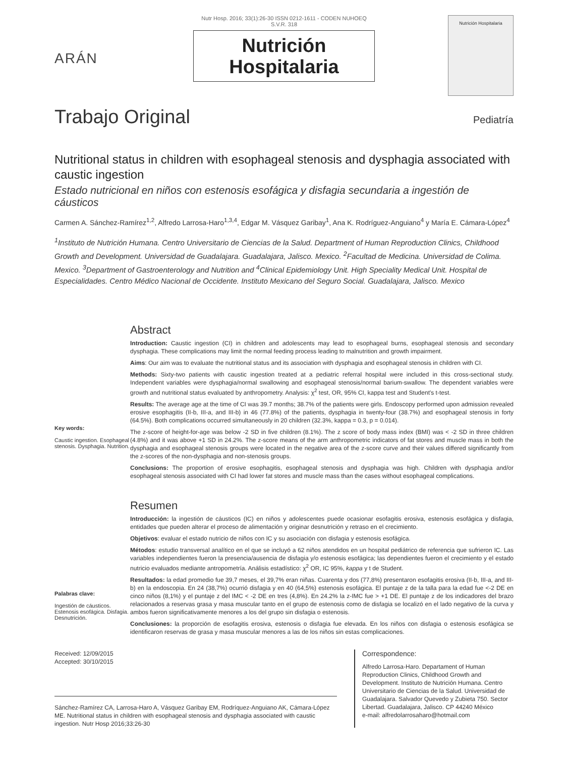ARÁN
Nutr Hosp. 2016; 33(1):26-30 ISSN 0212-1611 - CODEN NUHOEQ S.V.R. 318
Nutrición
Hospitalaria
Nutrición Hospitalaria
Trabajo Original Pediatría
Nutritional status in children with esophageal stenosis and dysphagia associated with caustic ingestion
Estado nutricional en niños con estenosis esofágica y disfagia secundaria a ingestión de cáusticos
Carmen A. Sánchez-Ramírez<sup>1,2</sup>, Alfredo Larrosa-Haro<sup>1,3,4</sup>, Edgar M. Vásquez Garibay<sup>1</sup>, Ana K. Rodríguez-Anguiano<sup>4</sup> y María E. Cámara-López<sup>4</sup>
<sup>1</sup> Instituto de Nutrición Humana. Centro Universitario de Ciencias de la Salud. Department of Human Reproduction Clinics, Childhood Growth and Development. Universidad de Guadalajara. Guadalajara, Jalisco. Mexico. <sup>2</sup>Facultad de Medicina. Universidad de Colima. Mexico. <sup>3</sup>Department of Gastroenterology and Nutrition and <sup>4</sup>Clinical Epidemiology Unit. High Speciality Medical Unit. Hospital de Especialidades. Centro Médico Nacional de Occidente. Instituto Mexicano del Seguro Social. Guadalajara, Jalisco. Mexico
Abstract
Key words:
Caustic ingestion. Esophageal stenosis. Dysphagia. Nutrition.
Introduction: Caustic ingestion (CI) in children and adolescents may lead to esophageal burns, esophageal stenosis and secondary dysphagia. These complications may limit the normal feeding process leading to malnutrition and growth impairment.
Aims: Our aim was to evaluate the nutritional status and its association with dysphagia and esophageal stenosis in children with CI.
Methods: Sixty-two patients with caustic ingestion treated at a pediatric referral hospital were included in this cross-sectional study. Independent variables were dysphagia/normal swallowing and esophageal stenosis/normal barium-swallow. The dependent variables were growth and nutritional status evaluated by anthropometry. Analysis: χ<sup>2</sup> test, OR, 95% CI, kappa test and Student's t-test.
Results: The average age at the time of CI was 39.7 months; 38.7% of the patients were girls. Endoscopy performed upon admission revealed erosive esophagitis (II-b, III-a, and III-b) in 46 (77.8%) of the patients, dysphagia in twenty-four (38.7%) and esophageal stenosis in forty (64.5%). Both complications occurred simultaneously in 20 children (32.3%, kappa = 0.3, p = 0.014).
The z-score of height-for-age was below -2 SD in five children (8.1%). The z score of body mass index (BMI) was < -2 SD in three children (4.8%) and it was above +1 SD in 24.2%. The z-score means of the arm anthropometric indicators of fat stores and muscle mass in both the dysphagia and esophageal stenosis groups were located in the negative area of the z-score curve and their values differed significantly from the z-scores of the non-dysphagia and non-stenosis groups.
Conclusions: The proportion of erosive esophagitis, esophageal stenosis and dysphagia was high. Children with dysphagia and/or esophageal stenosis associated with CI had lower fat stores and muscle mass than the cases without esophageal complications.
Resumen
Palabras clave:
Ingestión de cáusticos. Estenosis esofágica. Disfagia. Desnutrición.
Introducción: la ingestión de cáusticos (IC) en niños y adolescentes puede ocasionar esofagitis erosiva, estenosis esofágica y disfagia, entidades que pueden alterar el proceso de alimentación y originar desnutrición y retraso en el crecimiento.
Objetivos: evaluar el estado nutricio de niños con IC y su asociación con disfagia y estenosis esofágica.
Métodos: estudio transversal analítico en el que se incluyó a 62 niños atendidos en un hospital pediátrico de referencia que sufrieron IC. Las variables independientes fueron la presencia/ausencia de disfagia y/o estenosis esofágica; las dependientes fueron el crecimiento y el estado nutricio evaluados mediante antropometría. Análisis estadístico: χ<sup>2</sup> OR, IC 95%, kappa y t de Student.
Resultados: la edad promedio fue 39,7 meses, el 39,7% eran niñas. Cuarenta y dos (77,8%) presentaron esofagitis erosiva (II-b, III-a, and III-b) en la endoscopia. En 24 (38,7%) ocurrió disfagia y en 40 (64,5%) estenosis esofágica. El puntaje z de la talla para la edad fue <-2 DE en cinco niños (8,1%) y el puntaje z del IMC < -2 DE en tres (4,8%). En 24.2% la z-IMC fue > +1 DE. El puntaje z de los indicadores del brazo relacionados a reservas grasa y masa muscular tanto en el grupo de estenosis como de disfagia se localizó en el lado negativo de la curva y ambos fueron significativamente menores a los del grupo sin disfagia o estenosis.
Conclusiones: la proporción de esofagitis erosiva, estenosis o disfagia fue elevada. En los niños con disfagia o estenosis esofágica se identificaron reservas de grasa y masa muscular menores a las de los niños sin estas complicaciones.
Received: 12/09/2015
Accepted: 30/10/2015
Sánchez-Ramírez CA, Larrosa-Haro A, Vásquez Garibay EM, Rodríquez-Anguiano AK, Cámara-López ME. Nutritional status in children with esophageal stenosis and dysphagia associated with caustic ingestion. Nutr Hosp 2016;33:26-30
Correspondence:
Alfredo Larrosa-Haro. Departament of Human Reproduction Clinics, Childhood Growth and Development. Instituto de Nutrición Humana. Centro Universitario de Ciencias de la Salud. Universidad de Guadalajara. Salvador Quevedo y Zubieta 750. Sector Libertad. Guadalajara, Jalisco. CP 44240 México
e-mail: alfredolarrosaharo@hotmail.com